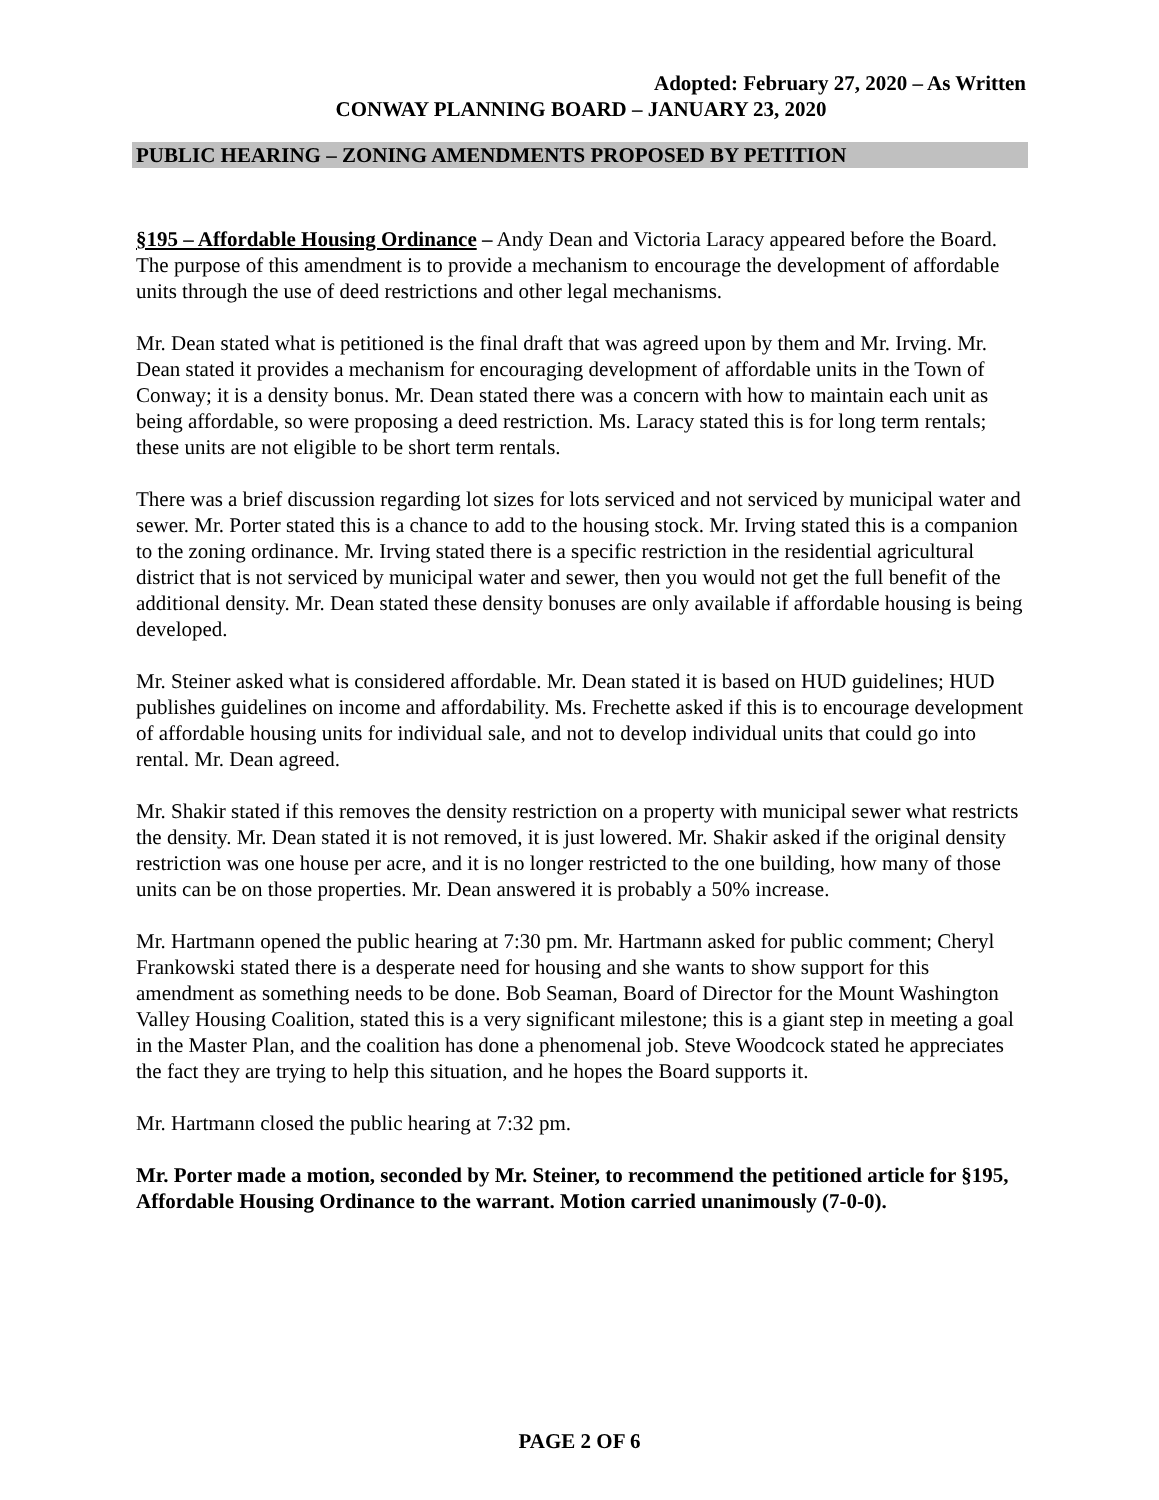Adopted: February 27, 2020 – As Written
CONWAY PLANNING BOARD – JANUARY 23, 2020
PUBLIC HEARING – ZONING AMENDMENTS PROPOSED BY PETITION
§195 – Affordable Housing Ordinance – Andy Dean and Victoria Laracy appeared before the Board. The purpose of this amendment is to provide a mechanism to encourage the development of affordable units through the use of deed restrictions and other legal mechanisms.
Mr. Dean stated what is petitioned is the final draft that was agreed upon by them and Mr. Irving. Mr. Dean stated it provides a mechanism for encouraging development of affordable units in the Town of Conway; it is a density bonus. Mr. Dean stated there was a concern with how to maintain each unit as being affordable, so were proposing a deed restriction. Ms. Laracy stated this is for long term rentals; these units are not eligible to be short term rentals.
There was a brief discussion regarding lot sizes for lots serviced and not serviced by municipal water and sewer. Mr. Porter stated this is a chance to add to the housing stock. Mr. Irving stated this is a companion to the zoning ordinance. Mr. Irving stated there is a specific restriction in the residential agricultural district that is not serviced by municipal water and sewer, then you would not get the full benefit of the additional density. Mr. Dean stated these density bonuses are only available if affordable housing is being developed.
Mr. Steiner asked what is considered affordable. Mr. Dean stated it is based on HUD guidelines; HUD publishes guidelines on income and affordability. Ms. Frechette asked if this is to encourage development of affordable housing units for individual sale, and not to develop individual units that could go into rental. Mr. Dean agreed.
Mr. Shakir stated if this removes the density restriction on a property with municipal sewer what restricts the density. Mr. Dean stated it is not removed, it is just lowered. Mr. Shakir asked if the original density restriction was one house per acre, and it is no longer restricted to the one building, how many of those units can be on those properties. Mr. Dean answered it is probably a 50% increase.
Mr. Hartmann opened the public hearing at 7:30 pm. Mr. Hartmann asked for public comment; Cheryl Frankowski stated there is a desperate need for housing and she wants to show support for this amendment as something needs to be done. Bob Seaman, Board of Director for the Mount Washington Valley Housing Coalition, stated this is a very significant milestone; this is a giant step in meeting a goal in the Master Plan, and the coalition has done a phenomenal job. Steve Woodcock stated he appreciates the fact they are trying to help this situation, and he hopes the Board supports it.
Mr. Hartmann closed the public hearing at 7:32 pm.
Mr. Porter made a motion, seconded by Mr. Steiner, to recommend the petitioned article for §195, Affordable Housing Ordinance to the warrant. Motion carried unanimously (7-0-0).
PAGE 2 OF 6